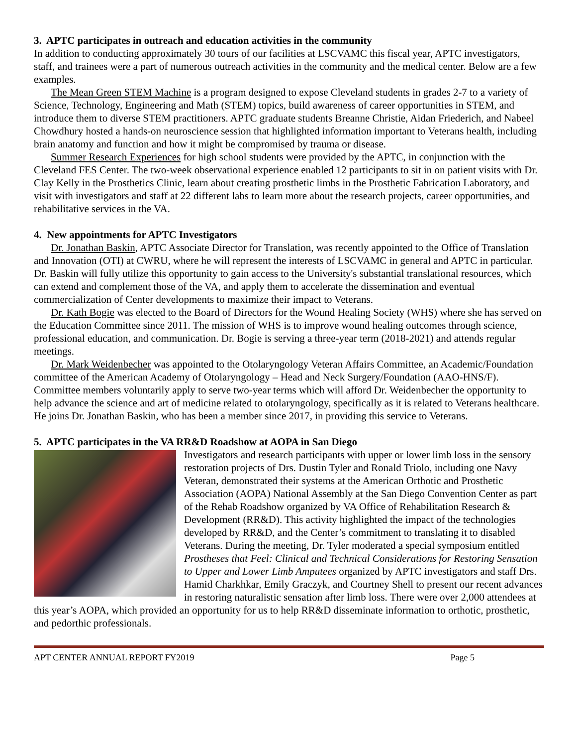3. APTC participates in outreach and education activities in the community
In addition to conducting approximately 30 tours of our facilities at LSCVAMC this fiscal year, APTC investigators, staff, and trainees were a part of numerous outreach activities in the community and the medical center. Below are a few examples.
The Mean Green STEM Machine is a program designed to expose Cleveland students in grades 2-7 to a variety of Science, Technology, Engineering and Math (STEM) topics, build awareness of career opportunities in STEM, and introduce them to diverse STEM practitioners. APTC graduate students Breanne Christie, Aidan Friederich, and Nabeel Chowdhury hosted a hands-on neuroscience session that highlighted information important to Veterans health, including brain anatomy and function and how it might be compromised by trauma or disease.
Summer Research Experiences for high school students were provided by the APTC, in conjunction with the Cleveland FES Center. The two-week observational experience enabled 12 participants to sit in on patient visits with Dr. Clay Kelly in the Prosthetics Clinic, learn about creating prosthetic limbs in the Prosthetic Fabrication Laboratory, and visit with investigators and staff at 22 different labs to learn more about the research projects, career opportunities, and rehabilitative services in the VA.
4. New appointments for APTC Investigators
Dr. Jonathan Baskin, APTC Associate Director for Translation, was recently appointed to the Office of Translation and Innovation (OTI) at CWRU, where he will represent the interests of LSCVAMC in general and APTC in particular. Dr. Baskin will fully utilize this opportunity to gain access to the University's substantial translational resources, which can extend and complement those of the VA, and apply them to accelerate the dissemination and eventual commercialization of Center developments to maximize their impact to Veterans.
Dr. Kath Bogie was elected to the Board of Directors for the Wound Healing Society (WHS) where she has served on the Education Committee since 2011. The mission of WHS is to improve wound healing outcomes through science, professional education, and communication. Dr. Bogie is serving a three-year term (2018-2021) and attends regular meetings.
Dr. Mark Weidenbecher was appointed to the Otolaryngology Veteran Affairs Committee, an Academic/Foundation committee of the American Academy of Otolaryngology – Head and Neck Surgery/Foundation (AAO-HNS/F). Committee members voluntarily apply to serve two-year terms which will afford Dr. Weidenbecher the opportunity to help advance the science and art of medicine related to otolaryngology, specifically as it is related to Veterans healthcare. He joins Dr. Jonathan Baskin, who has been a member since 2017, in providing this service to Veterans.
5. APTC participates in the VA RR&D Roadshow at AOPA in San Diego
Investigators and research participants with upper or lower limb loss in the sensory restoration projects of Drs. Dustin Tyler and Ronald Triolo, including one Navy Veteran, demonstrated their systems at the American Orthotic and Prosthetic Association (AOPA) National Assembly at the San Diego Convention Center as part of the Rehab Roadshow organized by VA Office of Rehabilitation Research & Development (RR&D). This activity highlighted the impact of the technologies developed by RR&D, and the Center’s commitment to translating it to disabled Veterans. During the meeting, Dr. Tyler moderated a special symposium entitled Prostheses that Feel: Clinical and Technical Considerations for Restoring Sensation to Upper and Lower Limb Amputees organized by APTC investigators and staff Drs. Hamid Charkhkar, Emily Graczyk, and Courtney Shell to present our recent advances in restoring naturalistic sensation after limb loss. There were over 2,000 attendees at this year’s AOPA, which provided an opportunity for us to help RR&D disseminate information to orthotic, prosthetic, and pedorthic professionals.
APT CENTER ANNUAL REPORT FY2019 Page 5